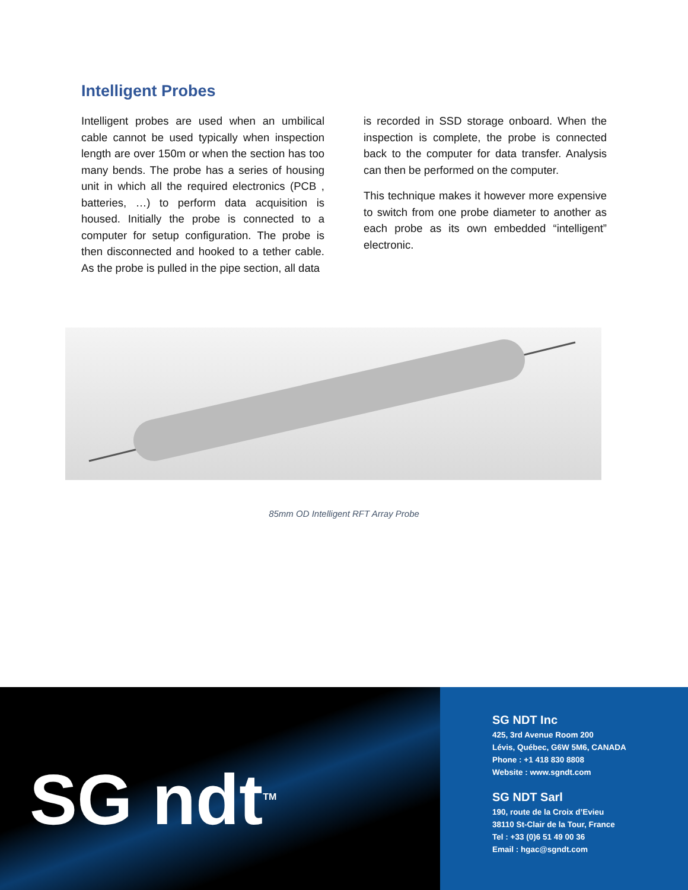Intelligent Probes
Intelligent probes are used when an umbilical cable cannot be used typically when inspection length are over 150m or when the section has too many bends. The probe has a series of housing unit in which all the required electronics (PCB , batteries, …) to perform data acquisition is housed. Initially the probe is connected to a computer for setup configuration. The probe is then disconnected and hooked to a tether cable. As the probe is pulled in the pipe section, all data
is recorded in SSD storage onboard. When the inspection is complete, the probe is connected back to the computer for data transfer. Analysis can then be performed on the computer.
This technique makes it however more expensive to switch from one probe diameter to another as each probe as its own embedded “intelligent” electronic.
85mm OD Intelligent RFT Array Probe
SG ndt<sup>TM</sup>
SG NDT Inc
425, 3rd Avenue Room 200
Lévis, Québec, G6W 5M6, CANADA
Phone : +1 418 830 8808
Website : www.sgndt.com
SG NDT Sarl
190, route de la Croix d’Evieu
38110 St-Clair de la Tour, France
Tel : +33 (0)6 51 49 00 36
Email : hgac@sgndt.com